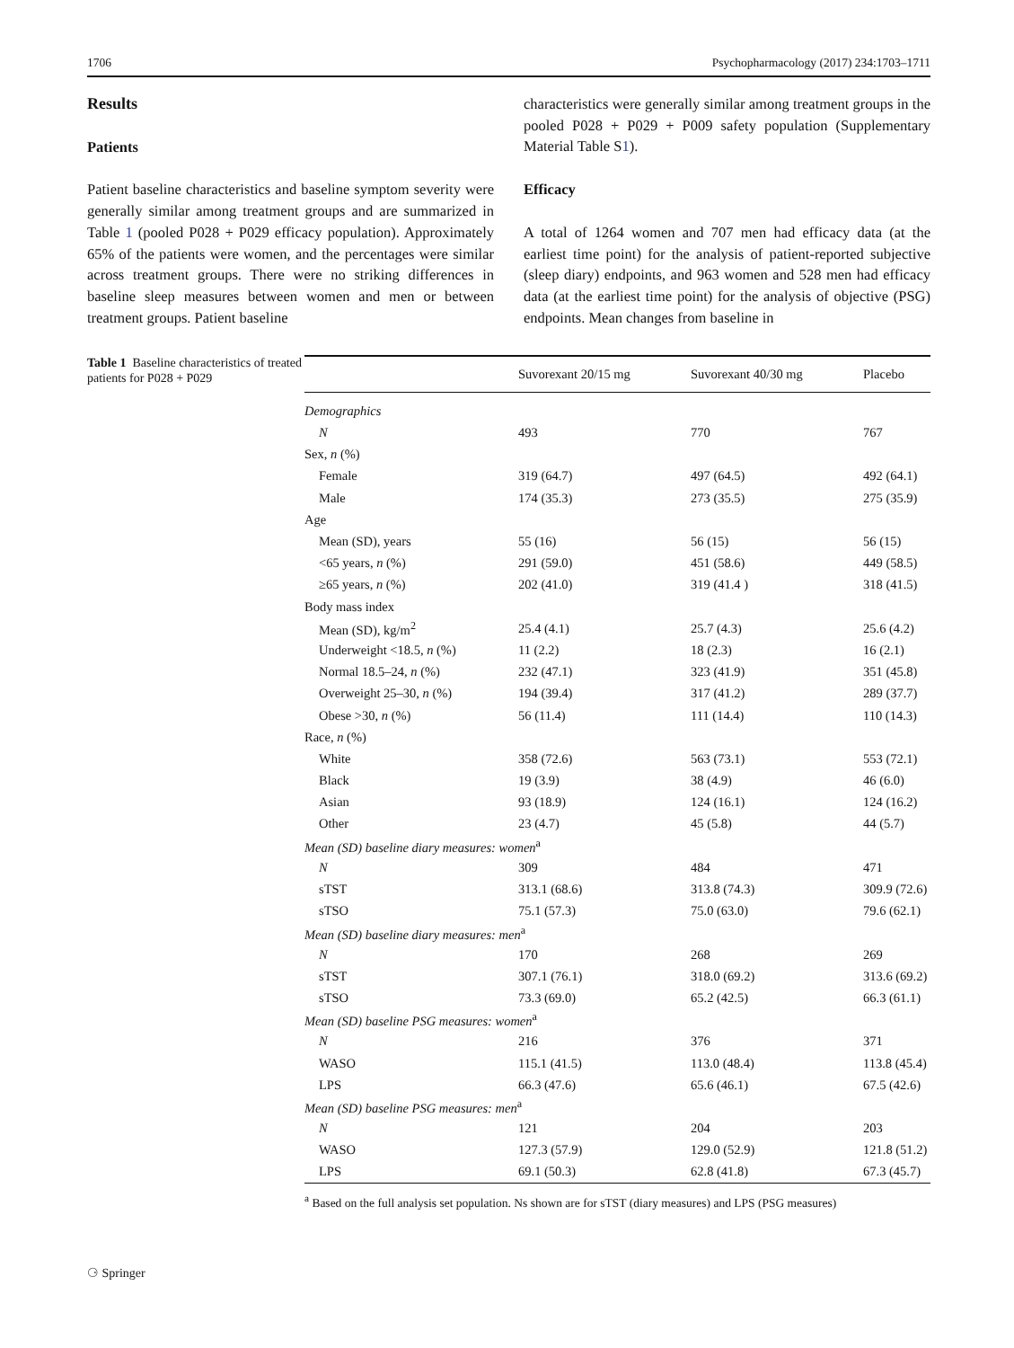1706 Psychopharmacology (2017) 234:1703–1711
Results
Patients
Patient baseline characteristics and baseline symptom severity were generally similar among treatment groups and are summarized in Table 1 (pooled P028 + P029 efficacy population). Approximately 65% of the patients were women, and the percentages were similar across treatment groups. There were no striking differences in baseline sleep measures between women and men or between treatment groups. Patient baseline
characteristics were generally similar among treatment groups in the pooled P028 + P029 + P009 safety population (Supplementary Material Table S1).
Efficacy
A total of 1264 women and 707 men had efficacy data (at the earliest time point) for the analysis of patient-reported subjective (sleep diary) endpoints, and 963 women and 528 men had efficacy data (at the earliest time point) for the analysis of objective (PSG) endpoints. Mean changes from baseline in
Table 1 Baseline characteristics of treated patients for P028 + P029
| | Suvorexant 20/15 mg | Suvorexant 40/30 mg | Placebo |
| --- | --- | --- | --- |
| Demographics | | | |
| N | 493 | 770 | 767 |
| Sex, n (%) | | | |
| Female | 319 (64.7) | 497 (64.5) | 492 (64.1) |
| Male | 174 (35.3) | 273 (35.5) | 275 (35.9) |
| Age | | | |
| Mean (SD), years | 55 (16) | 56 (15) | 56 (15) |
| <65 years, n (%) | 291 (59.0) | 451 (58.6) | 449 (58.5) |
| ≥65 years, n (%) | 202 (41.0) | 319 (41.4 ) | 318 (41.5) |
| Body mass index | | | |
| Mean (SD), kg/m<sup>2</sup> | 25.4 (4.1) | 25.7 (4.3) | 25.6 (4.2) |
| Underweight <18.5, n (%) | 11 (2.2) | 18 (2.3) | 16 (2.1) |
| Normal 18.5–24, n (%) | 232 (47.1) | 323 (41.9) | 351 (45.8) |
| Overweight 25–30, n (%) | 194 (39.4) | 317 (41.2) | 289 (37.7) |
| Obese >30, n (%) | 56 (11.4) | 111 (14.4) | 110 (14.3) |
| Race, n (%) | | | |
| White | 358 (72.6) | 563 (73.1) | 553 (72.1) |
| Black | 19 (3.9) | 38 (4.9) | 46 (6.0) |
| Asian | 93 (18.9) | 124 (16.1) | 124 (16.2) |
| Other | 23 (4.7) | 45 (5.8) | 44 (5.7) |
| Mean (SD) baseline diary measures: women<sup>a</sup> | | | |
| N | 309 | 484 | 471 |
| sTST | 313.1 (68.6) | 313.8 (74.3) | 309.9 (72.6) |
| sTSO | 75.1 (57.3) | 75.0 (63.0) | 79.6 (62.1) |
| Mean (SD) baseline diary measures: men<sup>a</sup> | | | |
| N | 170 | 268 | 269 |
| sTST | 307.1 (76.1) | 318.0 (69.2) | 313.6 (69.2) |
| sTSO | 73.3 (69.0) | 65.2 (42.5) | 66.3 (61.1) |
| Mean (SD) baseline PSG measures: women<sup>a</sup> | | | |
| N | 216 | 376 | 371 |
| WASO | 115.1 (41.5) | 113.0 (48.4) | 113.8 (45.4) |
| LPS | 66.3 (47.6) | 65.6 (46.1) | 67.5 (42.6) |
| Mean (SD) baseline PSG measures: men<sup>a</sup> | | | |
| N | 121 | 204 | 203 |
| WASO | 127.3 (57.9) | 129.0 (52.9) | 121.8 (51.2) |
| LPS | 69.1 (50.3) | 62.8 (41.8) | 67.3 (45.7) |
<sup>a</sup> Based on the full analysis set population. Ns shown are for sTST (diary measures) and LPS (PSG measures)
⚆ Springer